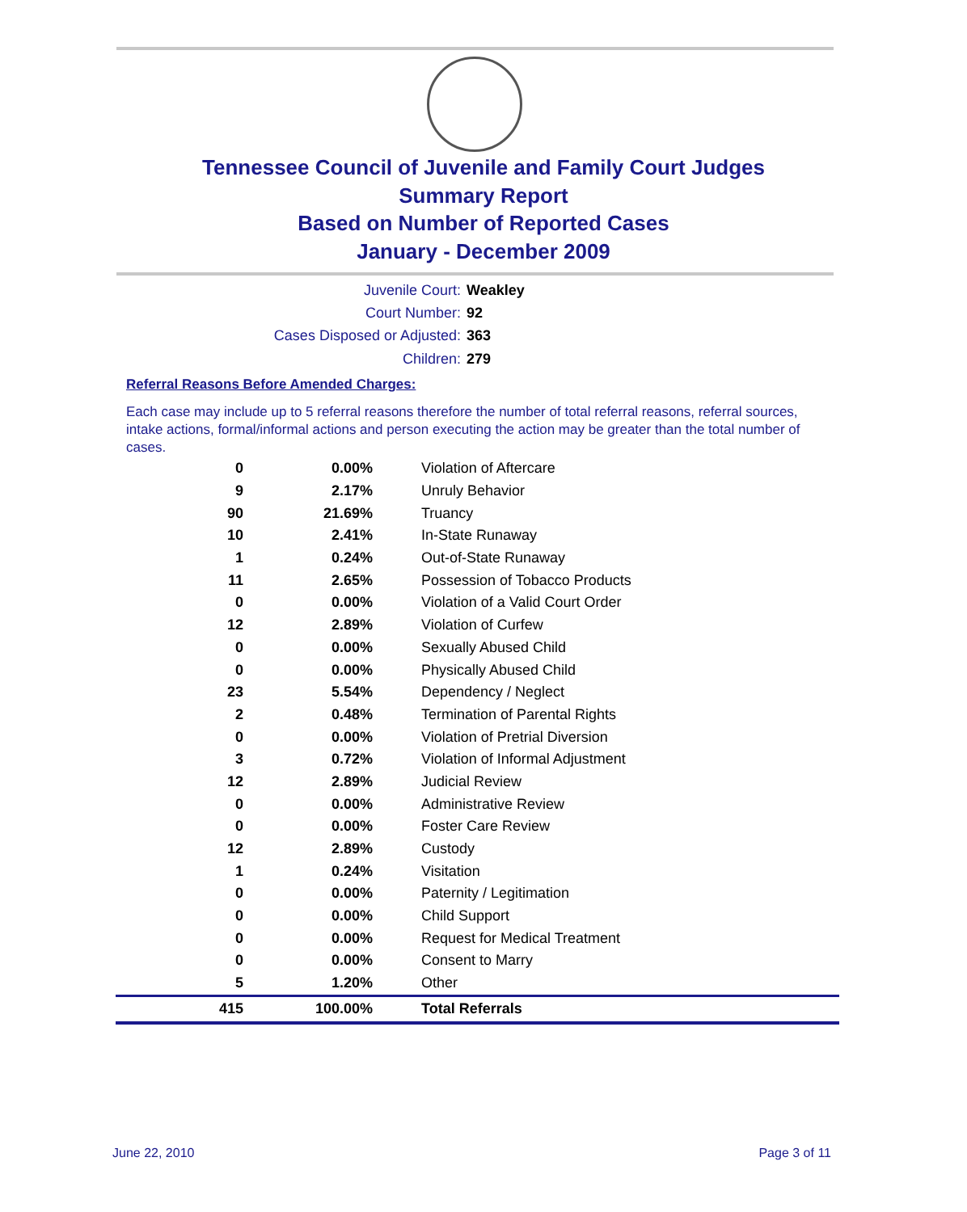Tennessee Council of Juvenile and Family Court Judges
Summary Report
Based on Number of Reported Cases
January - December 2009
Juvenile Court: Weakley
Court Number: 92
Cases Disposed or Adjusted: 363
Children: 279
Referral Reasons Before Amended Charges:
Each case may include up to 5 referral reasons therefore the number of total referral reasons, referral sources, intake actions, formal/informal actions and person executing the action may be greater than the total number of cases.
| 0 | 0.00% | Violation of Aftercare |
| 9 | 2.17% | Unruly Behavior |
| 90 | 21.69% | Truancy |
| 10 | 2.41% | In-State Runaway |
| 1 | 0.24% | Out-of-State Runaway |
| 11 | 2.65% | Possession of Tobacco Products |
| 0 | 0.00% | Violation of a Valid Court Order |
| 12 | 2.89% | Violation of Curfew |
| 0 | 0.00% | Sexually Abused Child |
| 0 | 0.00% | Physically Abused Child |
| 23 | 5.54% | Dependency / Neglect |
| 2 | 0.48% | Termination of Parental Rights |
| 0 | 0.00% | Violation of Pretrial Diversion |
| 3 | 0.72% | Violation of Informal Adjustment |
| 12 | 2.89% | Judicial Review |
| 0 | 0.00% | Administrative Review |
| 0 | 0.00% | Foster Care Review |
| 12 | 2.89% | Custody |
| 1 | 0.24% | Visitation |
| 0 | 0.00% | Paternity / Legitimation |
| 0 | 0.00% | Child Support |
| 0 | 0.00% | Request for Medical Treatment |
| 0 | 0.00% | Consent to Marry |
| 5 | 1.20% | Other |
| 415 | 100.00% | Total Referrals |
June 22, 2010 Page 3 of 11